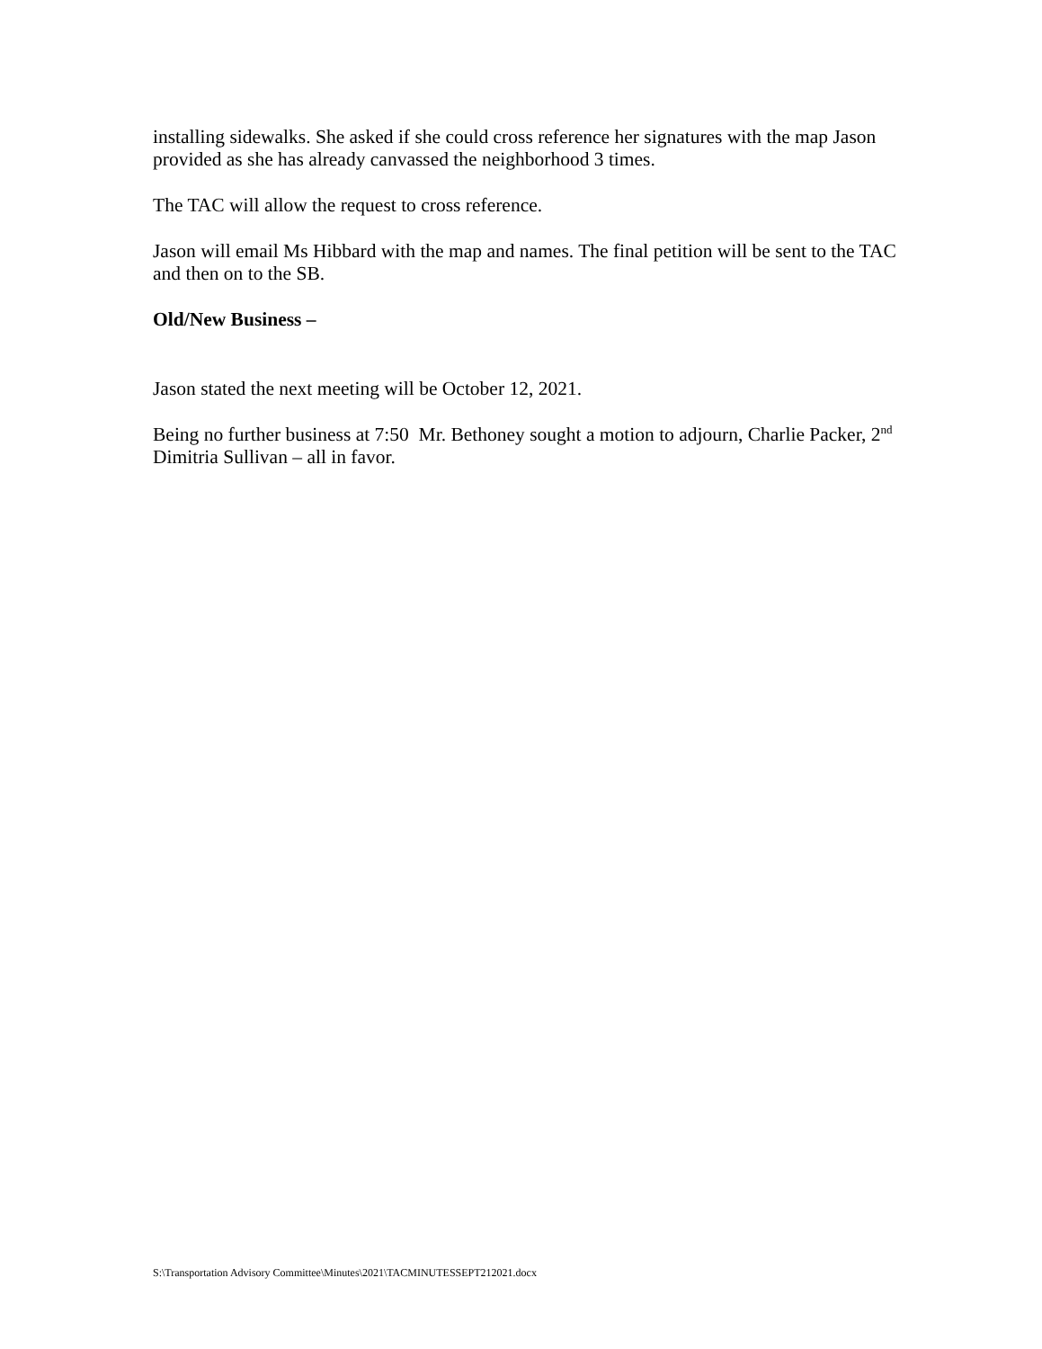installing sidewalks. She asked if she could cross reference her signatures with the map Jason provided as she has already canvassed the neighborhood 3 times.
The TAC will allow the request to cross reference.
Jason will email Ms Hibbard with the map and names. The final petition will be sent to the TAC and then on to the SB.
Old/New Business –
Jason stated the next meeting will be October 12, 2021.
Being no further business at 7:50 Mr. Bethoney sought a motion to adjourn, Charlie Packer, 2<sup>nd</sup> Dimitria Sullivan – all in favor.
S:\Transportation Advisory Committee\Minutes\2021\TACMINUTESSEPT212021.docx